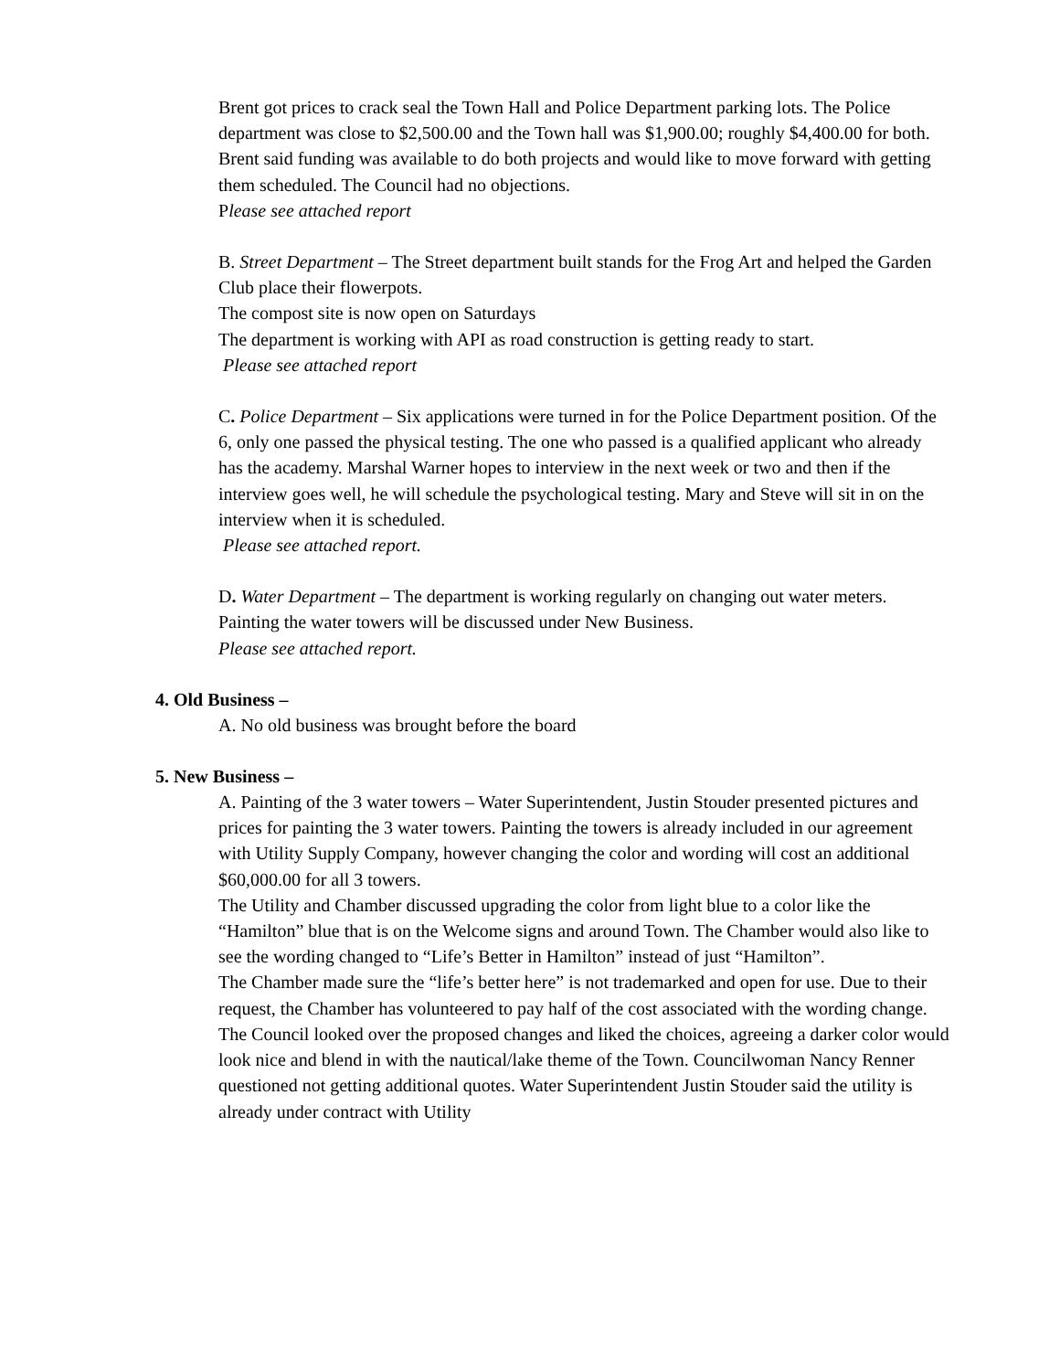Brent got prices to crack seal the Town Hall and Police Department parking lots. The Police department was close to $2,500.00 and the Town hall was $1,900.00; roughly $4,400.00 for both.
Brent said funding was available to do both projects and would like to move forward with getting them scheduled. The Council had no objections.
Please see attached report
B. Street Department – The Street department built stands for the Frog Art and helped the Garden Club place their flowerpots.
The compost site is now open on Saturdays
The department is working with API as road construction is getting ready to start.
Please see attached report
C. Police Department – Six applications were turned in for the Police Department position. Of the 6, only one passed the physical testing. The one who passed is a qualified applicant who already has the academy. Marshal Warner hopes to interview in the next week or two and then if the interview goes well, he will schedule the psychological testing. Mary and Steve will sit in on the interview when it is scheduled.
Please see attached report.
D. Water Department – The department is working regularly on changing out water meters.
Painting the water towers will be discussed under New Business.
Please see attached report.
4. Old Business –
A. No old business was brought before the board
5. New Business –
A. Painting of the 3 water towers – Water Superintendent, Justin Stouder presented pictures and prices for painting the 3 water towers. Painting the towers is already included in our agreement with Utility Supply Company, however changing the color and wording will cost an additional $60,000.00 for all 3 towers.
The Utility and Chamber discussed upgrading the color from light blue to a color like the “Hamilton” blue that is on the Welcome signs and around Town. The Chamber would also like to see the wording changed to “Life’s Better in Hamilton” instead of just “Hamilton”.
The Chamber made sure the “life’s better here” is not trademarked and open for use. Due to their request, the Chamber has volunteered to pay half of the cost associated with the wording change.
The Council looked over the proposed changes and liked the choices, agreeing a darker color would look nice and blend in with the nautical/lake theme of the Town. Councilwoman Nancy Renner questioned not getting additional quotes. Water Superintendent Justin Stouder said the utility is already under contract with Utility